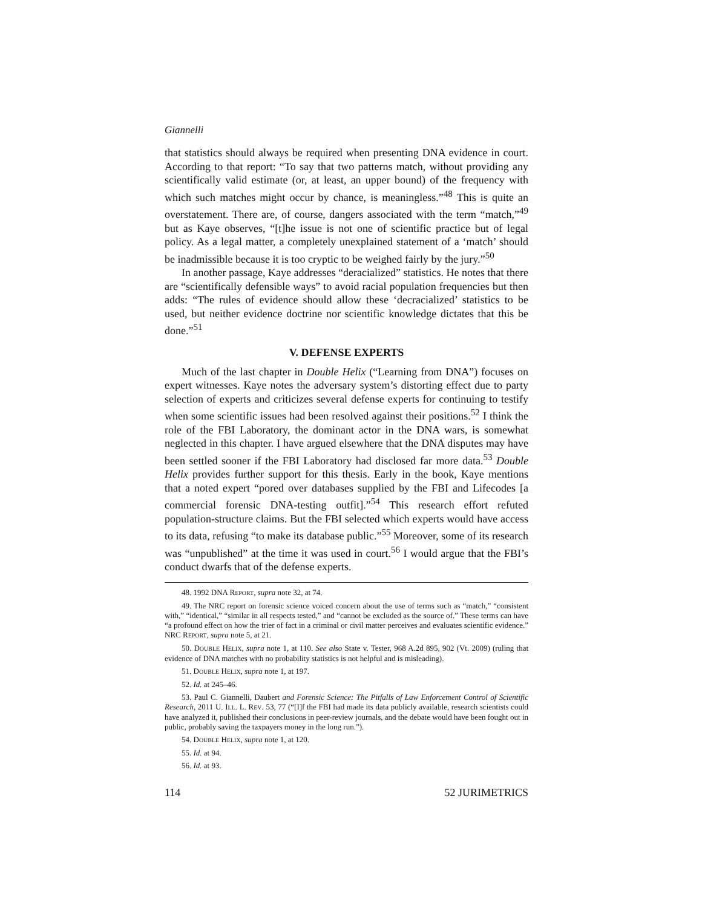Giannelli
that statistics should always be required when presenting DNA evidence in court. According to that report: “To say that two patterns match, without providing any scientifically valid estimate (or, at least, an upper bound) of the frequency with which such matches might occur by chance, is meaningless.”<sup>48</sup> This is quite an overstatement. There are, of course, dangers associated with the term “match,”<sup>49</sup> but as Kaye observes, “[t]he issue is not one of scientific practice but of legal policy. As a legal matter, a completely unexplained statement of a ‘match’ should be inadmissible because it is too cryptic to be weighed fairly by the jury.”<sup>50</sup>
In another passage, Kaye addresses “deracialized” statistics. He notes that there are “scientifically defensible ways” to avoid racial population frequencies but then adds: “The rules of evidence should allow these ‘decracialized’ statistics to be used, but neither evidence doctrine nor scientific knowledge dictates that this be done.”<sup>51</sup>
V. DEFENSE EXPERTS
Much of the last chapter in Double Helix (“Learning from DNA”) focuses on expert witnesses. Kaye notes the adversary system’s distorting effect due to party selection of experts and criticizes several defense experts for continuing to testify when some scientific issues had been resolved against their positions.<sup>52</sup> I think the role of the FBI Laboratory, the dominant actor in the DNA wars, is somewhat neglected in this chapter. I have argued elsewhere that the DNA disputes may have been settled sooner if the FBI Laboratory had disclosed far more data.<sup>53</sup> Double Helix provides further support for this thesis. Early in the book, Kaye mentions that a noted expert “pored over databases supplied by the FBI and Lifecodes [a commercial forensic DNA-testing outfit].”<sup>54</sup> This research effort refuted population-structure claims. But the FBI selected which experts would have access to its data, refusing “to make its database public.”<sup>55</sup> Moreover, some of its research was “unpublished” at the time it was used in court.<sup>56</sup> I would argue that the FBI’s conduct dwarfs that of the defense experts.
48. 1992 DNA REPORT, supra note 32, at 74.
49. The NRC report on forensic science voiced concern about the use of terms such as “match,” “consistent with,” “identical,” “similar in all respects tested,” and “cannot be excluded as the source of.” These terms can have “a profound effect on how the trier of fact in a criminal or civil matter perceives and evaluates scientific evidence.” NRC REPORT, supra note 5, at 21.
50. DOUBLE HELIX, supra note 1, at 110. See also State v. Tester, 968 A.2d 895, 902 (Vt. 2009) (ruling that evidence of DNA matches with no probability statistics is not helpful and is misleading).
51. DOUBLE HELIX, supra note 1, at 197.
52. Id. at 245–46.
53. Paul C. Giannelli, Daubert and Forensic Science: The Pitfalls of Law Enforcement Control of Scientific Research, 2011 U. ILL. L. REV. 53, 77 (“[I]f the FBI had made its data publicly available, research scientists could have analyzed it, published their conclusions in peer-review journals, and the debate would have been fought out in public, probably saving the taxpayers money in the long run.”).
54. DOUBLE HELIX, supra note 1, at 120.
55. Id. at 94.
56. Id. at 93.
114 52 JURIMETRICS